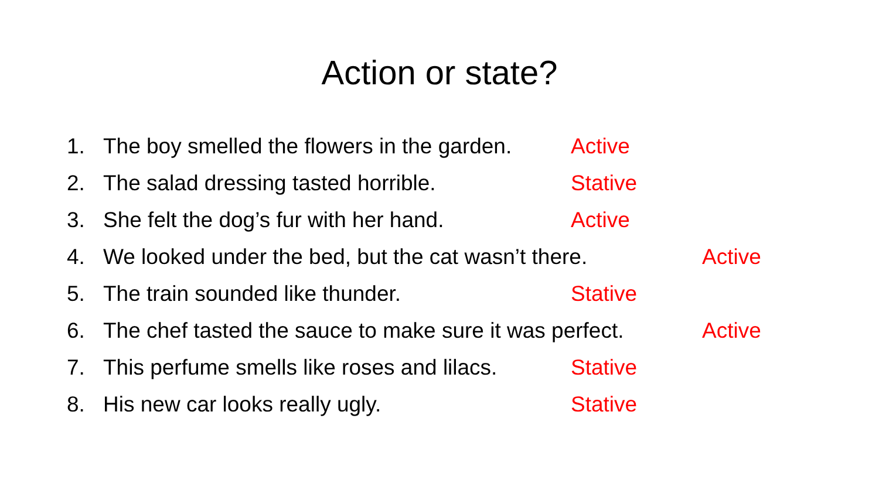Action or state?
1. The boy smelled the flowers in the garden. Active
2. The salad dressing tasted horrible. Stative
3. She felt the dog’s fur with her hand. Active
4. We looked under the bed, but the cat wasn’t there. Active
5. The train sounded like thunder. Stative
6. The chef tasted the sauce to make sure it was perfect. Active
7. This perfume smells like roses and lilacs. Stative
8. His new car looks really ugly. Stative